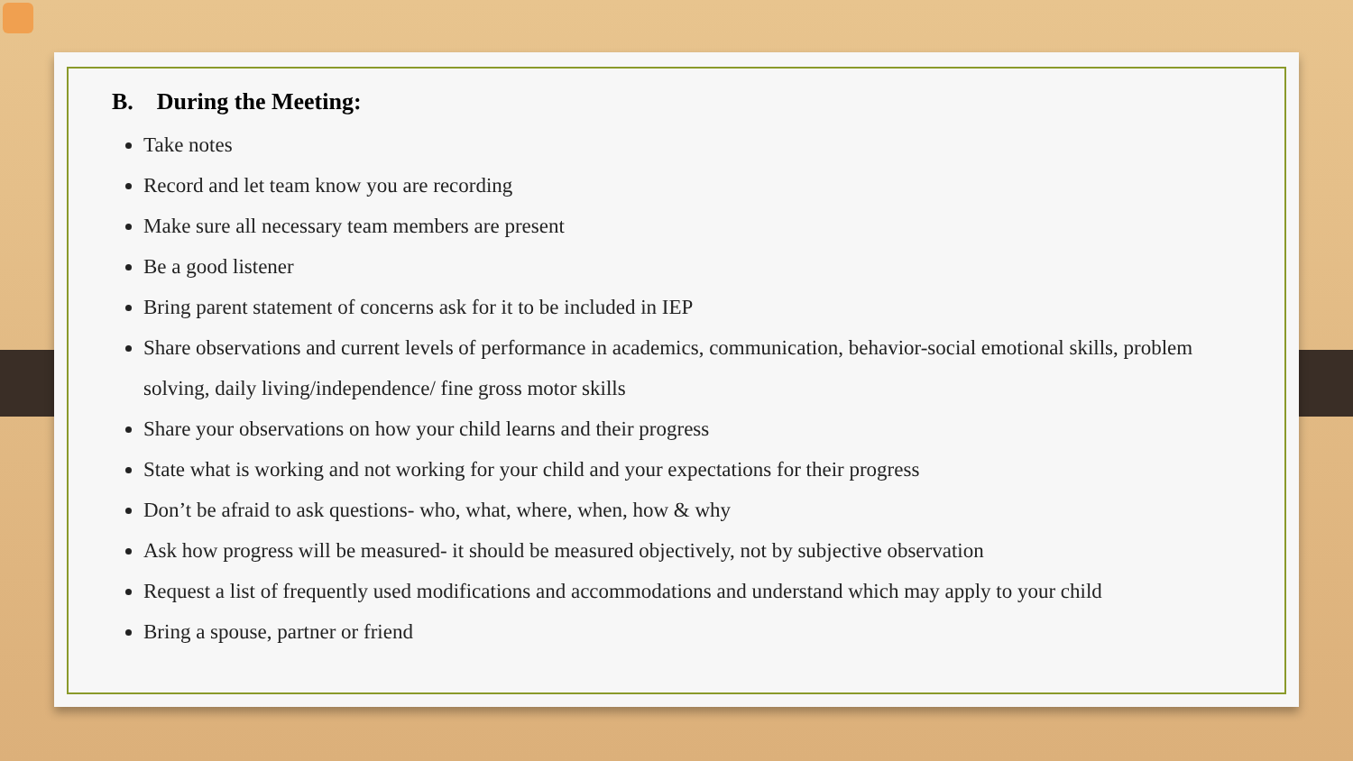B. During the Meeting:
Take notes
Record and let team know you are recording
Make sure all necessary team members are present
Be a good listener
Bring parent statement of concerns ask for it to be included in IEP
Share observations and current levels of performance in academics, communication, behavior-social emotional skills, problem solving, daily living/independence/ fine gross motor skills
Share your observations on how your child learns and their progress
State what is working and not working for your child and your expectations for their progress
Don’t be afraid to ask questions- who, what, where, when, how & why
Ask how progress will be measured- it should be measured objectively, not by subjective observation
Request a list of frequently used modifications and accommodations and understand which may apply to your child
Bring a spouse, partner or friend